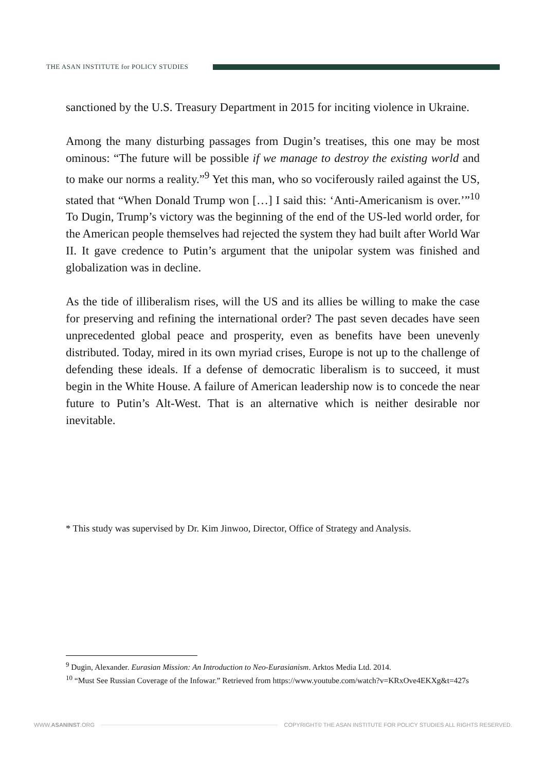THE ASAN INSTITUTE for POLICY STUDIES
sanctioned by the U.S. Treasury Department in 2015 for inciting violence in Ukraine.
Among the many disturbing passages from Dugin’s treatises, this one may be most ominous: “The future will be possible if we manage to destroy the existing world and to make our norms a reality.”<sup>9</sup> Yet this man, who so vociferously railed against the US, stated that “When Donald Trump won […] I said this: ‘Anti-Americanism is over.’”<sup>10</sup> To Dugin, Trump’s victory was the beginning of the end of the US-led world order, for the American people themselves had rejected the system they had built after World War II. It gave credence to Putin’s argument that the unipolar system was finished and globalization was in decline.
As the tide of illiberalism rises, will the US and its allies be willing to make the case for preserving and refining the international order? The past seven decades have seen unprecedented global peace and prosperity, even as benefits have been unevenly distributed. Today, mired in its own myriad crises, Europe is not up to the challenge of defending these ideals. If a defense of democratic liberalism is to succeed, it must begin in the White House. A failure of American leadership now is to concede the near future to Putin’s Alt-West. That is an alternative which is neither desirable nor inevitable.
* This study was supervised by Dr. Kim Jinwoo, Director, Office of Strategy and Analysis.
<sup>9</sup> Dugin, Alexander. Eurasian Mission: An Introduction to Neo-Eurasianism. Arktos Media Ltd. 2014.
<sup>10</sup> “Must See Russian Coverage of the Infowar.” Retrieved from https://www.youtube.com/watch?v=KRxOve4EKXg&t=427s
WWW.ASANINST.ORG
COPYRIGHT© THE ASAN INSTITUTE FOR POLICY STUDIES ALL RIGHTS RESERVED.